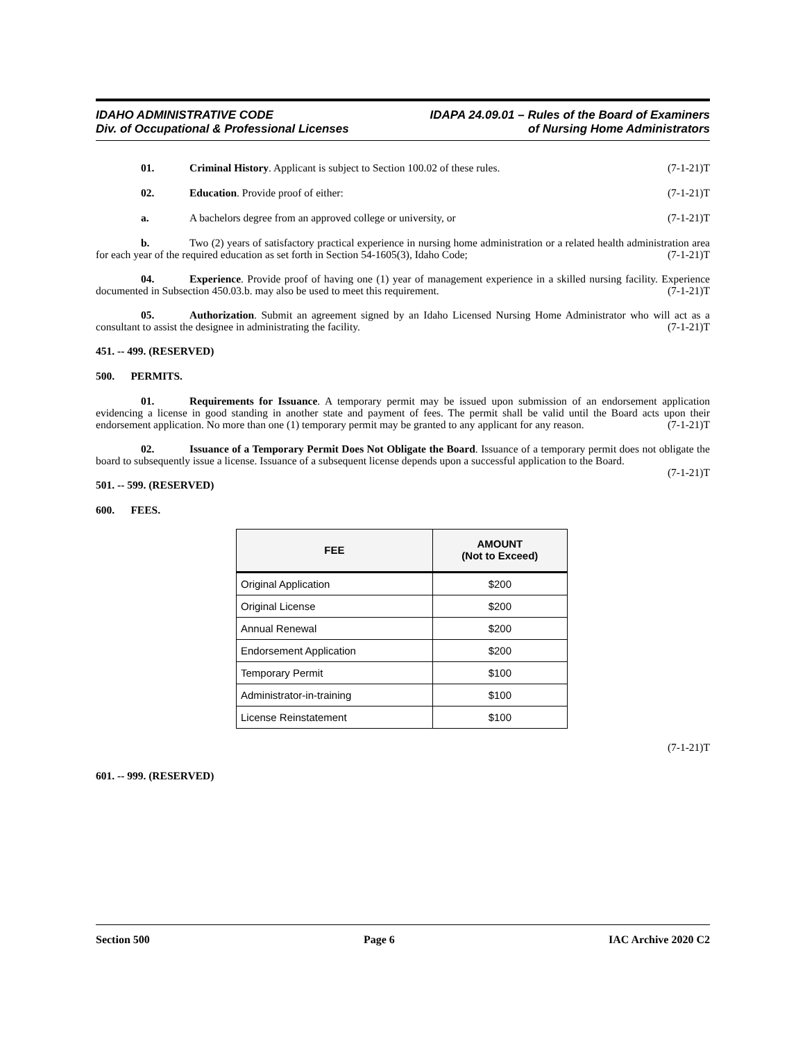IDAHO ADMINISTRATIVE CODE
Div. of Occupational & Professional Licenses
IDAPA 24.09.01 – Rules of the Board of Examiners
of Nursing Home Administrators
01. Criminal History. Applicant is subject to Section 100.02 of these rules. (7-1-21)T
02. Education. Provide proof of either: (7-1-21)T
a. A bachelors degree from an approved college or university, or (7-1-21)T
b. Two (2) years of satisfactory practical experience in nursing home administration or a related health administration area for each year of the required education as set forth in Section 54-1605(3), Idaho Code; (7-1-21)T
04. Experience. Provide proof of having one (1) year of management experience in a skilled nursing facility. Experience documented in Subsection 450.03.b. may also be used to meet this requirement. (7-1-21)T
05. Authorization. Submit an agreement signed by an Idaho Licensed Nursing Home Administrator who will act as a consultant to assist the designee in administrating the facility. (7-1-21)T
451. -- 499. (RESERVED)
500. PERMITS.
01. Requirements for Issuance. A temporary permit may be issued upon submission of an endorsement application evidencing a license in good standing in another state and payment of fees. The permit shall be valid until the Board acts upon their endorsement application. No more than one (1) temporary permit may be granted to any applicant for any reason. (7-1-21)T
02. Issuance of a Temporary Permit Does Not Obligate the Board. Issuance of a temporary permit does not obligate the board to subsequently issue a license. Issuance of a subsequent license depends upon a successful application to the Board. (7-1-21)T
501. -- 599. (RESERVED)
600. FEES.
| FEE | AMOUNT (Not to Exceed) |
| --- | --- |
| Original Application | $200 |
| Original License | $200 |
| Annual Renewal | $200 |
| Endorsement Application | $200 |
| Temporary Permit | $100 |
| Administrator-in-training | $100 |
| License Reinstatement | $100 |
(7-1-21)T
601. -- 999. (RESERVED)
Section 500 Page 6 IAC Archive 2020 C2